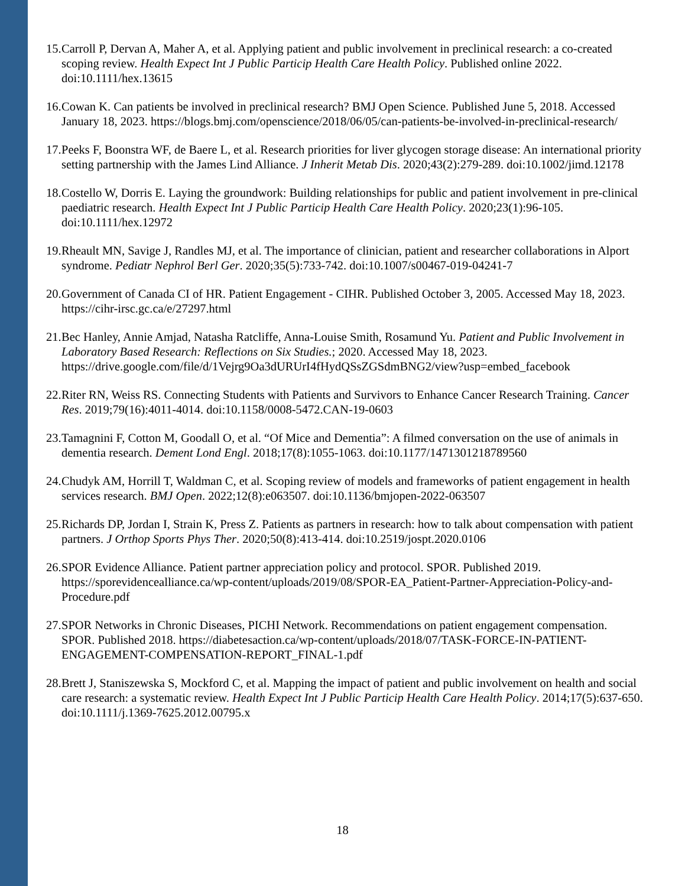15. Carroll P, Dervan A, Maher A, et al. Applying patient and public involvement in preclinical research: a co-created scoping review. Health Expect Int J Public Particip Health Care Health Policy. Published online 2022. doi:10.1111/hex.13615
16. Cowan K. Can patients be involved in preclinical research? BMJ Open Science. Published June 5, 2018. Accessed January 18, 2023. https://blogs.bmj.com/openscience/2018/06/05/can-patients-be-involved-in-preclinical-research/
17. Peeks F, Boonstra WF, de Baere L, et al. Research priorities for liver glycogen storage disease: An international priority setting partnership with the James Lind Alliance. J Inherit Metab Dis. 2020;43(2):279-289. doi:10.1002/jimd.12178
18. Costello W, Dorris E. Laying the groundwork: Building relationships for public and patient involvement in pre-clinical paediatric research. Health Expect Int J Public Particip Health Care Health Policy. 2020;23(1):96-105. doi:10.1111/hex.12972
19. Rheault MN, Savige J, Randles MJ, et al. The importance of clinician, patient and researcher collaborations in Alport syndrome. Pediatr Nephrol Berl Ger. 2020;35(5):733-742. doi:10.1007/s00467-019-04241-7
20. Government of Canada CI of HR. Patient Engagement - CIHR. Published October 3, 2005. Accessed May 18, 2023. https://cihr-irsc.gc.ca/e/27297.html
21. Bec Hanley, Annie Amjad, Natasha Ratcliffe, Anna-Louise Smith, Rosamund Yu. Patient and Public Involvement in Laboratory Based Research: Reflections on Six Studies.; 2020. Accessed May 18, 2023. https://drive.google.com/file/d/1Vejrg9Oa3dURUrI4fHydQSsZGSdmBNG2/view?usp=embed_facebook
22. Riter RN, Weiss RS. Connecting Students with Patients and Survivors to Enhance Cancer Research Training. Cancer Res. 2019;79(16):4011-4014. doi:10.1158/0008-5472.CAN-19-0603
23. Tamagnini F, Cotton M, Goodall O, et al. “Of Mice and Dementia”: A filmed conversation on the use of animals in dementia research. Dement Lond Engl. 2018;17(8):1055-1063. doi:10.1177/1471301218789560
24. Chudyk AM, Horrill T, Waldman C, et al. Scoping review of models and frameworks of patient engagement in health services research. BMJ Open. 2022;12(8):e063507. doi:10.1136/bmjopen-2022-063507
25. Richards DP, Jordan I, Strain K, Press Z. Patients as partners in research: how to talk about compensation with patient partners. J Orthop Sports Phys Ther. 2020;50(8):413-414. doi:10.2519/jospt.2020.0106
26. SPOR Evidence Alliance. Patient partner appreciation policy and protocol. SPOR. Published 2019. https://sporevidencealliance.ca/wp-content/uploads/2019/08/SPOR-EA_Patient-Partner-Appreciation-Policy-and-Procedure.pdf
27. SPOR Networks in Chronic Diseases, PICHI Network. Recommendations on patient engagement compensation. SPOR. Published 2018. https://diabetesaction.ca/wp-content/uploads/2018/07/TASK-FORCE-IN-PATIENT-ENGAGEMENT-COMPENSATION-REPORT_FINAL-1.pdf
28. Brett J, Staniszewska S, Mockford C, et al. Mapping the impact of patient and public involvement on health and social care research: a systematic review. Health Expect Int J Public Particip Health Care Health Policy. 2014;17(5):637-650. doi:10.1111/j.1369-7625.2012.00795.x
18